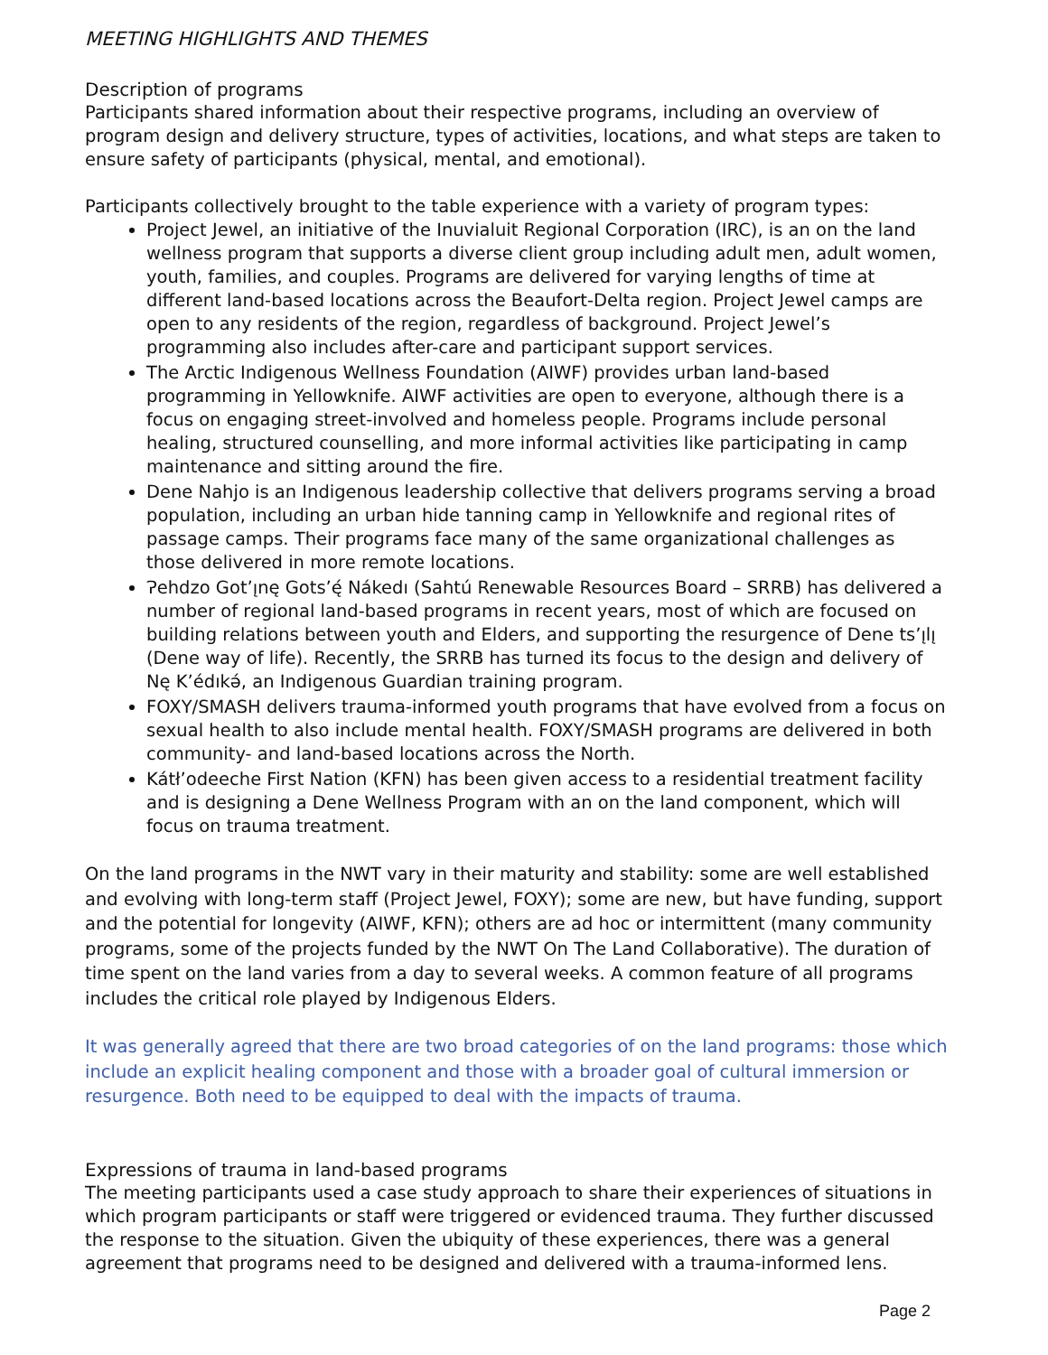MEETING HIGHLIGHTS AND THEMES
Description of programs
Participants shared information about their respective programs, including an overview of program design and delivery structure, types of activities, locations, and what steps are taken to ensure safety of participants (physical, mental, and emotional).
Participants collectively brought to the table experience with a variety of program types:
Project Jewel, an initiative of the Inuvialuit Regional Corporation (IRC), is an on the land wellness program that supports a diverse client group including adult men, adult women, youth, families, and couples. Programs are delivered for varying lengths of time at different land-based locations across the Beaufort-Delta region. Project Jewel camps are open to any residents of the region, regardless of background. Project Jewel’s programming also includes after-care and participant support services.
The Arctic Indigenous Wellness Foundation (AIWF) provides urban land-based programming in Yellowknife. AIWF activities are open to everyone, although there is a focus on engaging street-involved and homeless people. Programs include personal healing, structured counselling, and more informal activities like participating in camp maintenance and sitting around the fire.
Dene Nahjo is an Indigenous leadership collective that delivers programs serving a broad population, including an urban hide tanning camp in Yellowknife and regional rites of passage camps. Their programs face many of the same organizational challenges as those delivered in more remote locations.
Ɂehdzo Got’ı̨nę Gots’ę́ Nákedı (Sahtú Renewable Resources Board – SRRB) has delivered a number of regional land-based programs in recent years, most of which are focused on building relations between youth and Elders, and supporting the resurgence of Dene ts’ı̨lı̨ (Dene way of life). Recently, the SRRB has turned its focus to the design and delivery of Nę K’édıkə́, an Indigenous Guardian training program.
FOXY/SMASH delivers trauma-informed youth programs that have evolved from a focus on sexual health to also include mental health. FOXY/SMASH programs are delivered in both community- and land-based locations across the North.
Kátł’odeeche First Nation (KFN) has been given access to a residential treatment facility and is designing a Dene Wellness Program with an on the land component, which will focus on trauma treatment.
On the land programs in the NWT vary in their maturity and stability: some are well established and evolving with long-term staff (Project Jewel, FOXY); some are new, but have funding, support and the potential for longevity (AIWF, KFN); others are ad hoc or intermittent (many community programs, some of the projects funded by the NWT On The Land Collaborative). The duration of time spent on the land varies from a day to several weeks. A common feature of all programs includes the critical role played by Indigenous Elders.
It was generally agreed that there are two broad categories of on the land programs: those which include an explicit healing component and those with a broader goal of cultural immersion or resurgence. Both need to be equipped to deal with the impacts of trauma.
Expressions of trauma in land-based programs
The meeting participants used a case study approach to share their experiences of situations in which program participants or staff were triggered or evidenced trauma. They further discussed the response to the situation. Given the ubiquity of these experiences, there was a general agreement that programs need to be designed and delivered with a trauma-informed lens.
Page 2